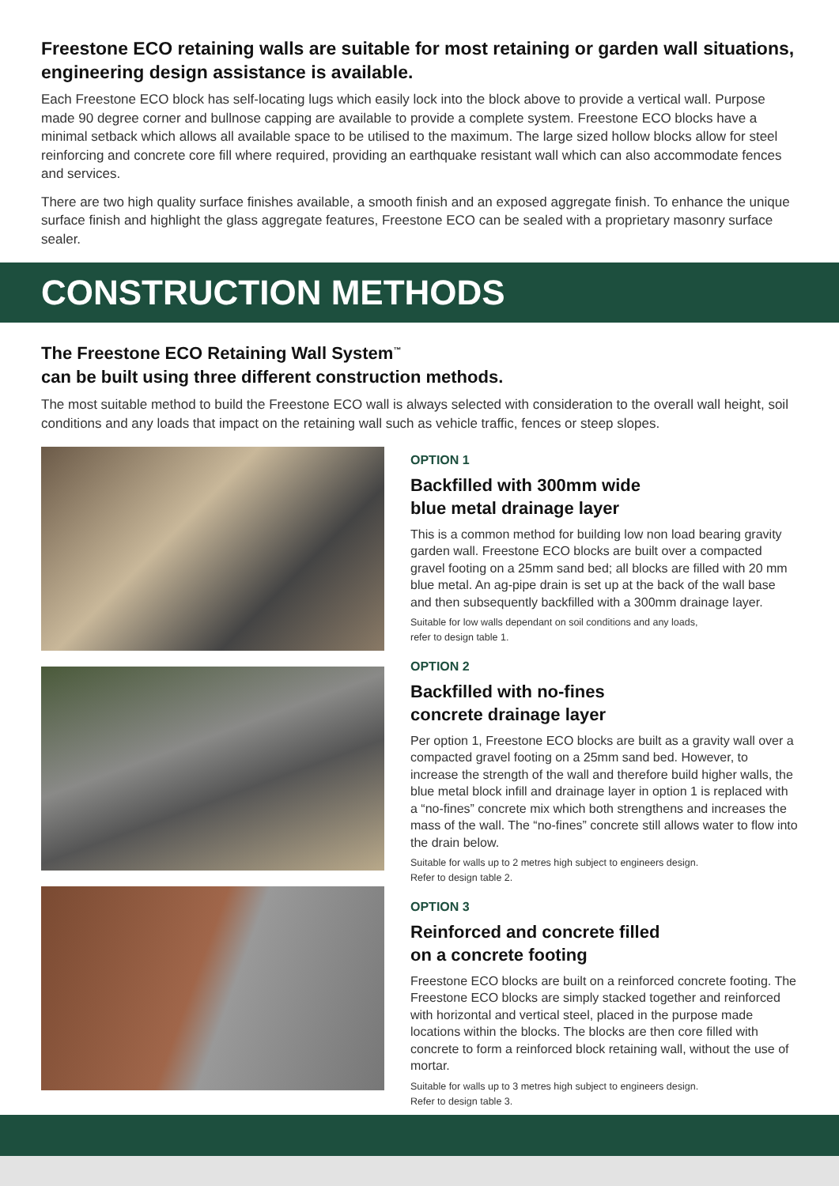Freestone ECO retaining walls are suitable for most retaining or garden wall situations, engineering design assistance is available.
Each Freestone ECO block has self-locating lugs which easily lock into the block above to provide a vertical wall. Purpose made 90 degree corner and bullnose capping are available to provide a complete system. Freestone ECO blocks have a minimal setback which allows all available space to be utilised to the maximum. The large sized hollow blocks allow for steel reinforcing and concrete core fill where required, providing an earthquake resistant wall which can also accommodate fences and services.
There are two high quality surface finishes available, a smooth finish and an exposed aggregate finish. To enhance the unique surface finish and highlight the glass aggregate features, Freestone ECO can be sealed with a proprietary masonry surface sealer.
CONSTRUCTION METHODS
The Freestone ECO Retaining Wall System<sup>™</sup>
can be built using three different construction methods.
The most suitable method to build the Freestone ECO wall is always selected with consideration to the overall wall height, soil conditions and any loads that impact on the retaining wall such as vehicle traffic, fences or steep slopes.
OPTION 1
Backfilled with 300mm wide
blue metal drainage layer
This is a common method for building low non load bearing gravity garden wall. Freestone ECO blocks are built over a compacted gravel footing on a 25mm sand bed; all blocks are filled with 20 mm blue metal. An ag-pipe drain is set up at the back of the wall base and then subsequently backfilled with a 300mm drainage layer.
Suitable for low walls dependant on soil conditions and any loads,
refer to design table 1.
OPTION 2
Backfilled with no-fines
concrete drainage layer
Per option 1, Freestone ECO blocks are built as a gravity wall over a compacted gravel footing on a 25mm sand bed. However, to increase the strength of the wall and therefore build higher walls, the blue metal block infill and drainage layer in option 1 is replaced with a “no-fines” concrete mix which both strengthens and increases the mass of the wall. The “no-fines” concrete still allows water to flow into the drain below.
Suitable for walls up to 2 metres high subject to engineers design.
Refer to design table 2.
OPTION 3
Reinforced and concrete filled
on a concrete footing
Freestone ECO blocks are built on a reinforced concrete footing. The Freestone ECO blocks are simply stacked together and reinforced with horizontal and vertical steel, placed in the purpose made locations within the blocks. The blocks are then core filled with concrete to form a reinforced block retaining wall, without the use of mortar.
Suitable for walls up to 3 metres high subject to engineers design.
Refer to design table 3.